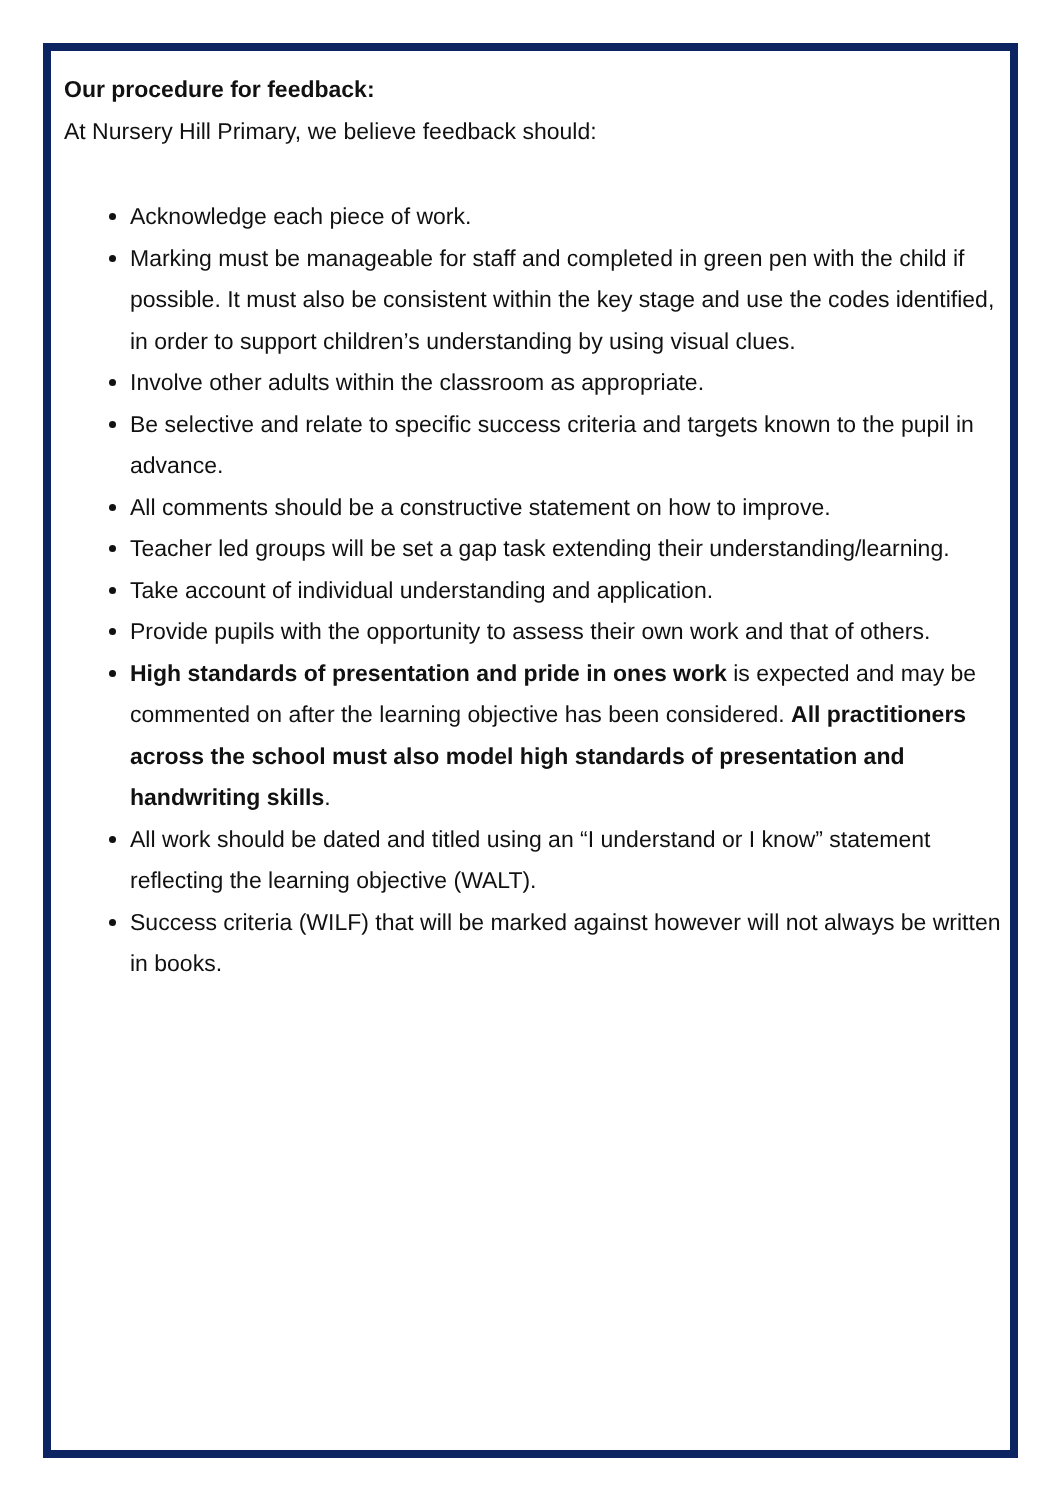Our procedure for feedback:
At Nursery Hill Primary, we believe feedback should:
Acknowledge each piece of work.
Marking must be manageable for staff and completed in green pen with the child if possible. It must also be consistent within the key stage and use the codes identified, in order to support children’s understanding by using visual clues.
Involve other adults within the classroom as appropriate.
Be selective and relate to specific success criteria and targets known to the pupil in advance.
All comments should be a constructive statement on how to improve.
Teacher led groups will be set a gap task extending their understanding/learning.
Take account of individual understanding and application.
Provide pupils with the opportunity to assess their own work and that of others.
High standards of presentation and pride in ones work is expected and may be commented on after the learning objective has been considered. All practitioners across the school must also model high standards of presentation and handwriting skills.
All work should be dated and titled using an “I understand or I know” statement reflecting the learning objective (WALT).
Success criteria (WILF) that will be marked against however will not always be written in books.